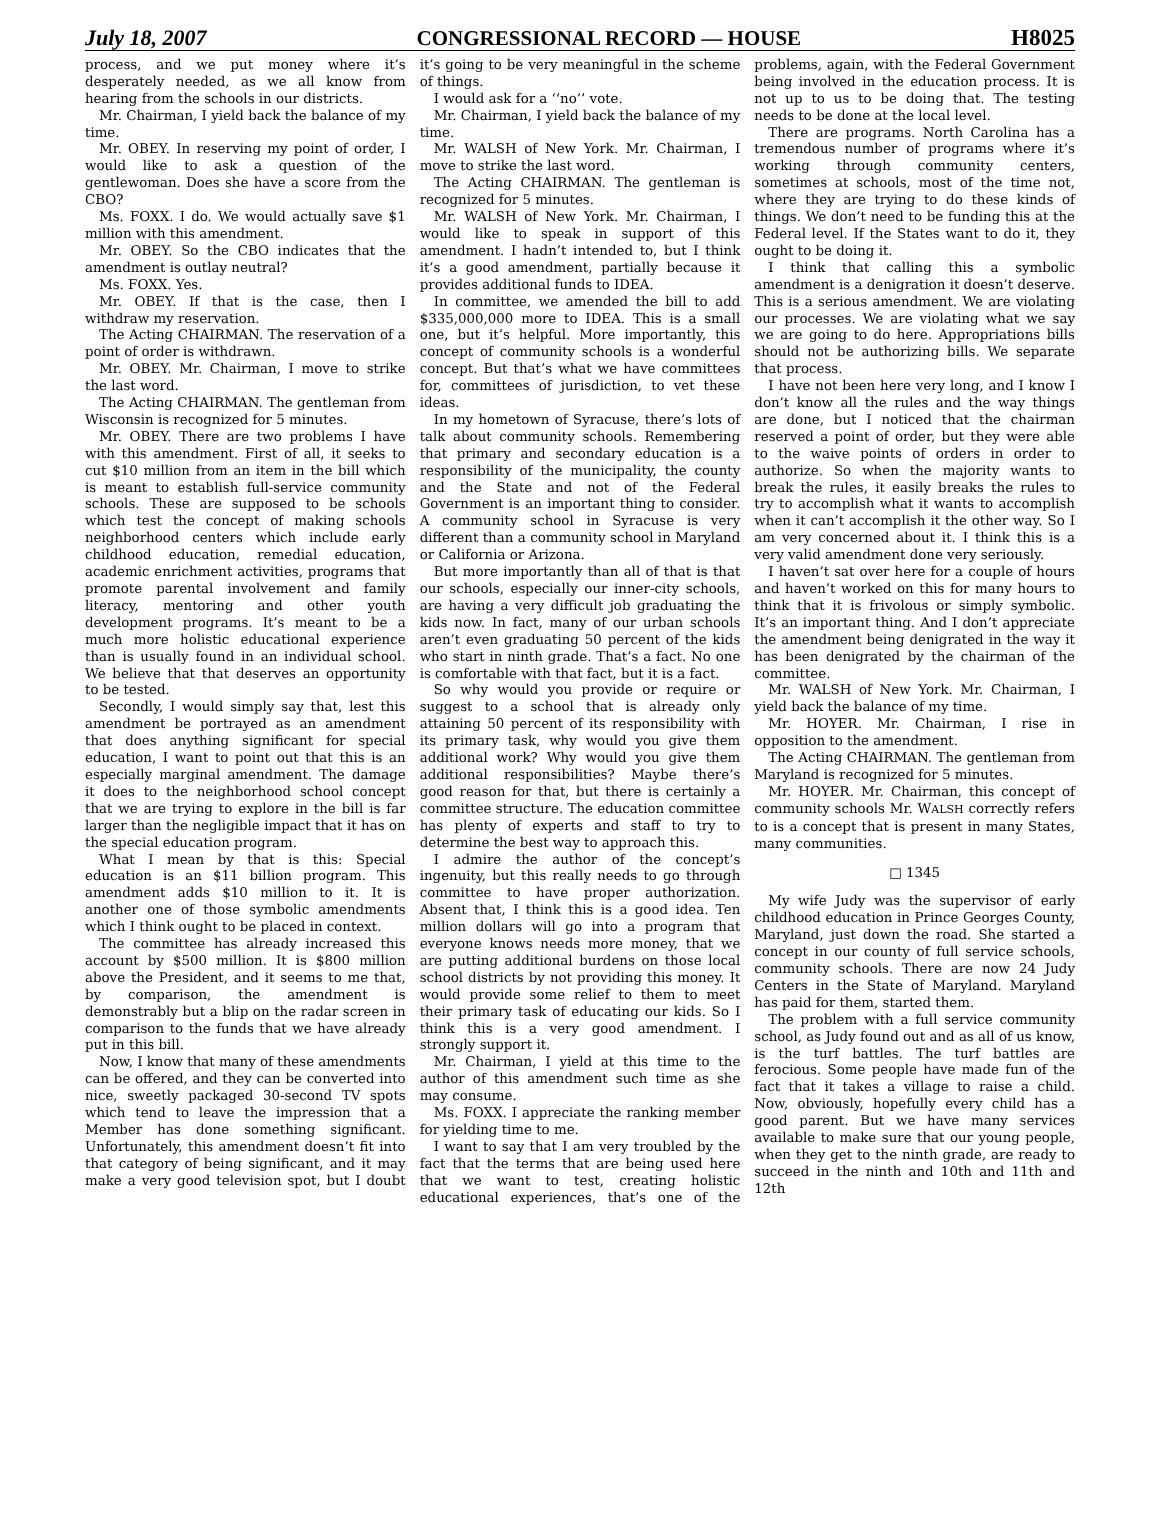July 18, 2007 CONGRESSIONAL RECORD — HOUSE H8025
process, and we put money where it’s desperately needed, as we all know from hearing from the schools in our districts.
Mr. Chairman, I yield back the balance of my time.
Mr. OBEY. In reserving my point of order, I would like to ask a question of the gentlewoman. Does she have a score from the CBO?
Ms. FOXX. I do. We would actually save $1 million with this amendment.
Mr. OBEY. So the CBO indicates that the amendment is outlay neutral?
Ms. FOXX. Yes.
Mr. OBEY. If that is the case, then I withdraw my reservation.
The Acting CHAIRMAN. The reservation of a point of order is withdrawn.
Mr. OBEY. Mr. Chairman, I move to strike the last word.
The Acting CHAIRMAN. The gentleman from Wisconsin is recognized for 5 minutes.
Mr. OBEY. There are two problems I have with this amendment. First of all, it seeks to cut $10 million from an item in the bill which is meant to establish full-service community schools. These are supposed to be schools which test the concept of making schools neighborhood centers which include early childhood education, remedial education, academic enrichment activities, programs that promote parental involvement and family literacy, mentoring and other youth development programs. It’s meant to be a much more holistic educational experience than is usually found in an individual school. We believe that that deserves an opportunity to be tested.
Secondly, I would simply say that, lest this amendment be portrayed as an amendment that does anything significant for special education, I want to point out that this is an especially marginal amendment. The damage it does to the neighborhood school concept that we are trying to explore in the bill is far larger than the negligible impact that it has on the special education program.
What I mean by that is this: Special education is an $11 billion program. This amendment adds $10 million to it. It is another one of those symbolic amendments which I think ought to be placed in context.
The committee has already increased this account by $500 million. It is $800 million above the President, and it seems to me that, by comparison, the amendment is demonstrably but a blip on the radar screen in comparison to the funds that we have already put in this bill.
Now, I know that many of these amendments can be offered, and they can be converted into nice, sweetly packaged 30-second TV spots which tend to leave the impression that a Member has done something significant. Unfortunately, this amendment doesn’t fit into that category of being significant, and it may make a very good television spot, but I doubt it’s going to be very meaningful in the scheme of things.
I would ask for a ‘‘no’’ vote.
Mr. Chairman, I yield back the balance of my time.
Mr. WALSH of New York. Mr. Chairman, I move to strike the last word.
The Acting CHAIRMAN. The gentleman is recognized for 5 minutes.
Mr. WALSH of New York. Mr. Chairman, I would like to speak in support of this amendment. I hadn’t intended to, but I think it’s a good amendment, partially because it provides additional funds to IDEA.
In committee, we amended the bill to add $335,000,000 more to IDEA. This is a small one, but it’s helpful. More importantly, this concept of community schools is a wonderful concept. But that’s what we have committees for, committees of jurisdiction, to vet these ideas.
In my hometown of Syracuse, there’s lots of talk about community schools. Remembering that primary and secondary education is a responsibility of the municipality, the county and the State and not of the Federal Government is an important thing to consider. A community school in Syracuse is very different than a community school in Maryland or California or Arizona.
But more importantly than all of that is that our schools, especially our inner-city schools, are having a very difficult job graduating the kids now. In fact, many of our urban schools aren’t even graduating 50 percent of the kids who start in ninth grade. That’s a fact. No one is comfortable with that fact, but it is a fact.
So why would you provide or require or suggest to a school that is already only attaining 50 percent of its responsibility with its primary task, why would you give them additional work? Why would you give them additional responsibilities? Maybe there’s good reason for that, but there is certainly a committee structure. The education committee has plenty of experts and staff to try to determine the best way to approach this.
I admire the author of the concept’s ingenuity, but this really needs to go through committee to have proper authorization. Absent that, I think this is a good idea. Ten million dollars will go into a program that everyone knows needs more money, that we are putting additional burdens on those local school districts by not providing this money. It would provide some relief to them to meet their primary task of educating our kids. So I think this is a very good amendment. I strongly support it.
Mr. Chairman, I yield at this time to the author of this amendment such time as she may consume.
Ms. FOXX. I appreciate the ranking member for yielding time to me.
I want to say that I am very troubled by the fact that the terms that are being used here that we want to test, creating holistic educational experiences, that’s one of the problems, again, with the Federal Government being involved in the education process. It is not up to us to be doing that. The testing needs to be done at the local level.
There are programs. North Carolina has a tremendous number of programs where it’s working through community centers, sometimes at schools, most of the time not, where they are trying to do these kinds of things. We don’t need to be funding this at the Federal level. If the States want to do it, they ought to be doing it.
I think that calling this a symbolic amendment is a denigration it doesn’t deserve. This is a serious amendment. We are violating our processes. We are violating what we say we are going to do here. Appropriations bills should not be authorizing bills. We separate that process.
I have not been here very long, and I know I don’t know all the rules and the way things are done, but I noticed that the chairman reserved a point of order, but they were able to the waive points of orders in order to authorize. So when the majority wants to break the rules, it easily breaks the rules to try to accomplish what it wants to accomplish when it can’t accomplish it the other way. So I am very concerned about it. I think this is a very valid amendment done very seriously.
I haven’t sat over here for a couple of hours and haven’t worked on this for many hours to think that it is frivolous or simply symbolic. It’s an important thing. And I don’t appreciate the amendment being denigrated in the way it has been denigrated by the chairman of the committee.
Mr. WALSH of New York. Mr. Chairman, I yield back the balance of my time.
Mr. HOYER. Mr. Chairman, I rise in opposition to the amendment.
The Acting CHAIRMAN. The gentleman from Maryland is recognized for 5 minutes.
Mr. HOYER. Mr. Chairman, this concept of community schools Mr. WALSH correctly refers to is a concept that is present in many States, many communities.
□ 1345
My wife Judy was the supervisor of early childhood education in Prince Georges County, Maryland, just down the road. She started a concept in our county of full service schools, community schools. There are now 24 Judy Centers in the State of Maryland. Maryland has paid for them, started them.
The problem with a full service community school, as Judy found out and as all of us know, is the turf battles. The turf battles are ferocious. Some people have made fun of the fact that it takes a village to raise a child. Now, obviously, hopefully every child has a good parent. But we have many services available to make sure that our young people, when they get to the ninth grade, are ready to succeed in the ninth and 10th and 11th and 12th